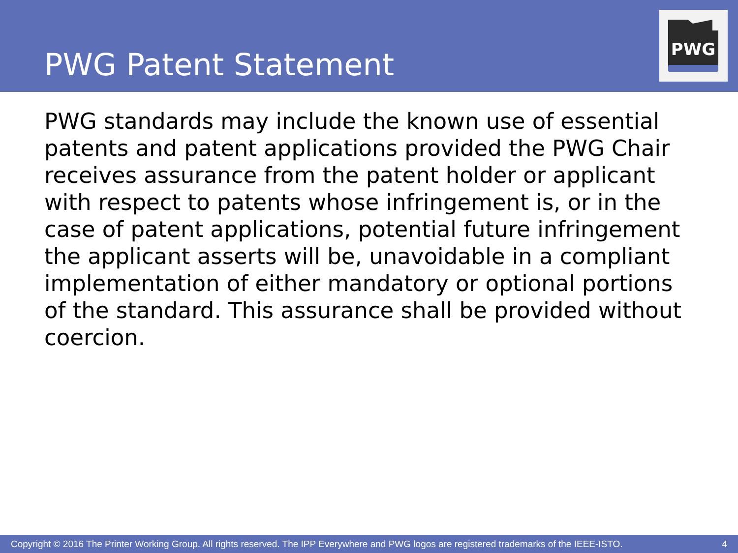PWG Patent Statement
PWG
PWG standards may include the known use of essential patents and patent applications provided the PWG Chair receives assurance from the patent holder or applicant with respect to patents whose infringement is, or in the case of patent applications, potential future infringement the applicant asserts will be, unavoidable in a compliant implementation of either mandatory or optional portions of the standard. This assurance shall be provided without coercion.
Copyright © 2016 The Printer Working Group. All rights reserved. The IPP Everywhere and PWG logos are registered trademarks of the IEEE-ISTO. 4